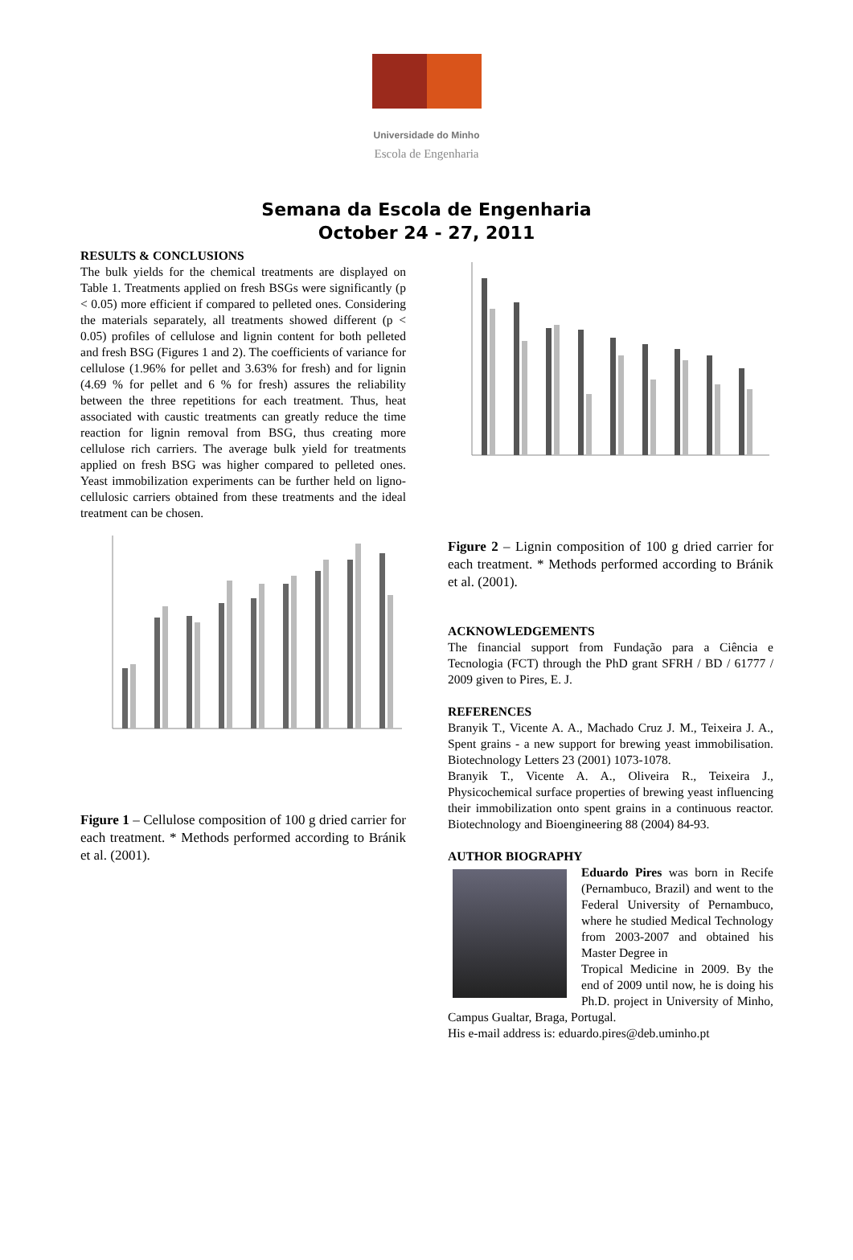Universidade do Minho
Escola de Engenharia
Semana da Escola de Engenharia
October 24 - 27, 2011
RESULTS & CONCLUSIONS
The bulk yields for the chemical treatments are displayed on Table 1. Treatments applied on fresh BSGs were significantly (p < 0.05) more efficient if compared to pelleted ones. Considering the materials separately, all treatments showed different (p < 0.05) profiles of cellulose and lignin content for both pelleted and fresh BSG (Figures 1 and 2). The coefficients of variance for cellulose (1.96% for pellet and 3.63% for fresh) and for lignin (4.69 % for pellet and 6 % for fresh) assures the reliability between the three repetitions for each treatment. Thus, heat associated with caustic treatments can greatly reduce the time reaction for lignin removal from BSG, thus creating more cellulose rich carriers. The average bulk yield for treatments applied on fresh BSG was higher compared to pelleted ones. Yeast immobilization experiments can be further held on ligno-cellulosic carriers obtained from these treatments and the ideal treatment can be chosen.
Figure 1 – Cellulose composition of 100 g dried carrier for each treatment. * Methods performed according to Bránik et al. (2001).
Figure 2 – Lignin composition of 100 g dried carrier for each treatment. * Methods performed according to Bránik et al. (2001).
ACKNOWLEDGEMENTS
The financial support from Fundação para a Ciência e Tecnologia (FCT) through the PhD grant SFRH / BD / 61777 / 2009 given to Pires, E. J.
REFERENCES
Branyik T., Vicente A. A., Machado Cruz J. M., Teixeira J. A., Spent grains - a new support for brewing yeast immobilisation. Biotechnology Letters 23 (2001) 1073-1078.
Branyik T., Vicente A. A., Oliveira R., Teixeira J., Physicochemical surface properties of brewing yeast influencing their immobilization onto spent grains in a continuous reactor. Biotechnology and Bioengineering 88 (2004) 84-93.
AUTHOR BIOGRAPHY
Eduardo Pires was born in Recife (Pernambuco, Brazil) and went to the Federal University of Pernambuco, where he studied Medical Technology from 2003-2007 and obtained his Master Degree in
Tropical Medicine in 2009. By the end of 2009 until now, he is doing his Ph.D. project in University of Minho, Campus Gualtar, Braga, Portugal.
His e-mail address is: eduardo.pires@deb.uminho.pt